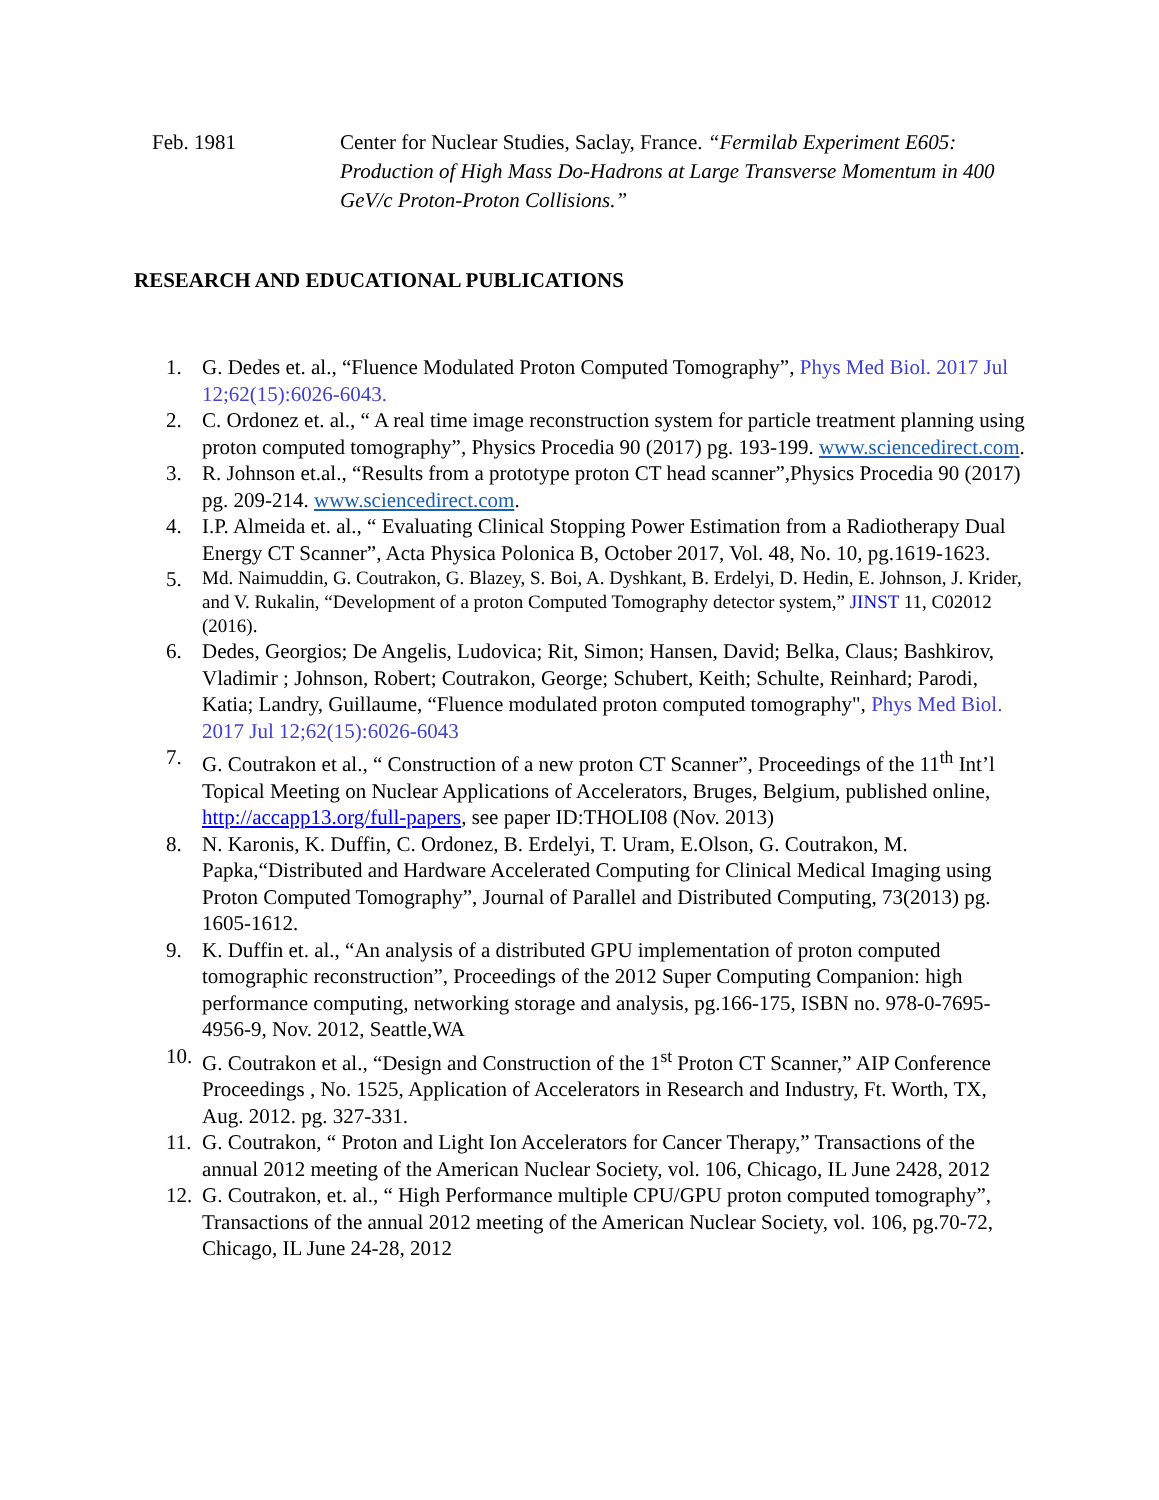Feb. 1981 Center for Nuclear Studies, Saclay, France. “Fermilab Experiment E605: Production of High Mass Do-Hadrons at Large Transverse Momentum in 400 GeV/c Proton-Proton Collisions.”
RESEARCH AND EDUCATIONAL PUBLICATIONS
1. G. Dedes et. al., “Fluence Modulated Proton Computed Tomography”, Phys Med Biol. 2017 Jul 12;62(15):6026-6043.
2. C. Ordonez et. al., “ A real time image reconstruction system for particle treatment planning using proton computed tomography”, Physics Procedia 90 (2017) pg. 193-199. www.sciencedirect.com.
3. R. Johnson et.al., “Results from a prototype proton CT head scanner”,Physics Procedia 90 (2017) pg. 209-214. www.sciencedirect.com.
4. I.P. Almeida et. al., “ Evaluating Clinical Stopping Power Estimation from a Radiotherapy Dual Energy CT Scanner”, Acta Physica Polonica B, October 2017, Vol. 48, No. 10, pg.1619-1623.
5. Md. Naimuddin, G. Coutrakon, G. Blazey, S. Boi, A. Dyshkant, B. Erdelyi, D. Hedin, E. Johnson, J. Krider, and V. Rukalin, “Development of a proton Computed Tomography detector system,” JINST 11, C02012 (2016).
6. Dedes, Georgios; De Angelis, Ludovica; Rit, Simon; Hansen, David; Belka, Claus; Bashkirov, Vladimir ; Johnson, Robert; Coutrakon, George; Schubert, Keith; Schulte, Reinhard; Parodi, Katia; Landry, Guillaume, “Fluence modulated proton computed tomography", Phys Med Biol. 2017 Jul 12;62(15):6026-6043
7. G. Coutrakon et al., “ Construction of a new proton CT Scanner”, Proceedings of the 11<sup>th</sup> Int’l Topical Meeting on Nuclear Applications of Accelerators, Bruges, Belgium, published online, http://accapp13.org/full-papers, see paper ID:THOLI08 (Nov. 2013)
8. N. Karonis, K. Duffin, C. Ordonez, B. Erdelyi, T. Uram, E.Olson, G. Coutrakon, M. Papka,“Distributed and Hardware Accelerated Computing for Clinical Medical Imaging using Proton Computed Tomography”, Journal of Parallel and Distributed Computing, 73(2013) pg. 1605-1612.
9. K. Duffin et. al., “An analysis of a distributed GPU implementation of proton computed tomographic reconstruction”, Proceedings of the 2012 Super Computing Companion: high performance computing, networking storage and analysis, pg.166-175, ISBN no. 978-0-7695-4956-9, Nov. 2012, Seattle,WA
10. G. Coutrakon et al., “Design and Construction of the 1<sup>st</sup> Proton CT Scanner,” AIP Conference Proceedings , No. 1525, Application of Accelerators in Research and Industry, Ft. Worth, TX, Aug. 2012. pg. 327-331.
11. G. Coutrakon, “ Proton and Light Ion Accelerators for Cancer Therapy,” Transactions of the annual 2012 meeting of the American Nuclear Society, vol. 106, Chicago, IL June 2428, 2012
12. G. Coutrakon, et. al., “ High Performance multiple CPU/GPU proton computed tomography”, Transactions of the annual 2012 meeting of the American Nuclear Society, vol. 106, pg.70-72, Chicago, IL June 24-28, 2012